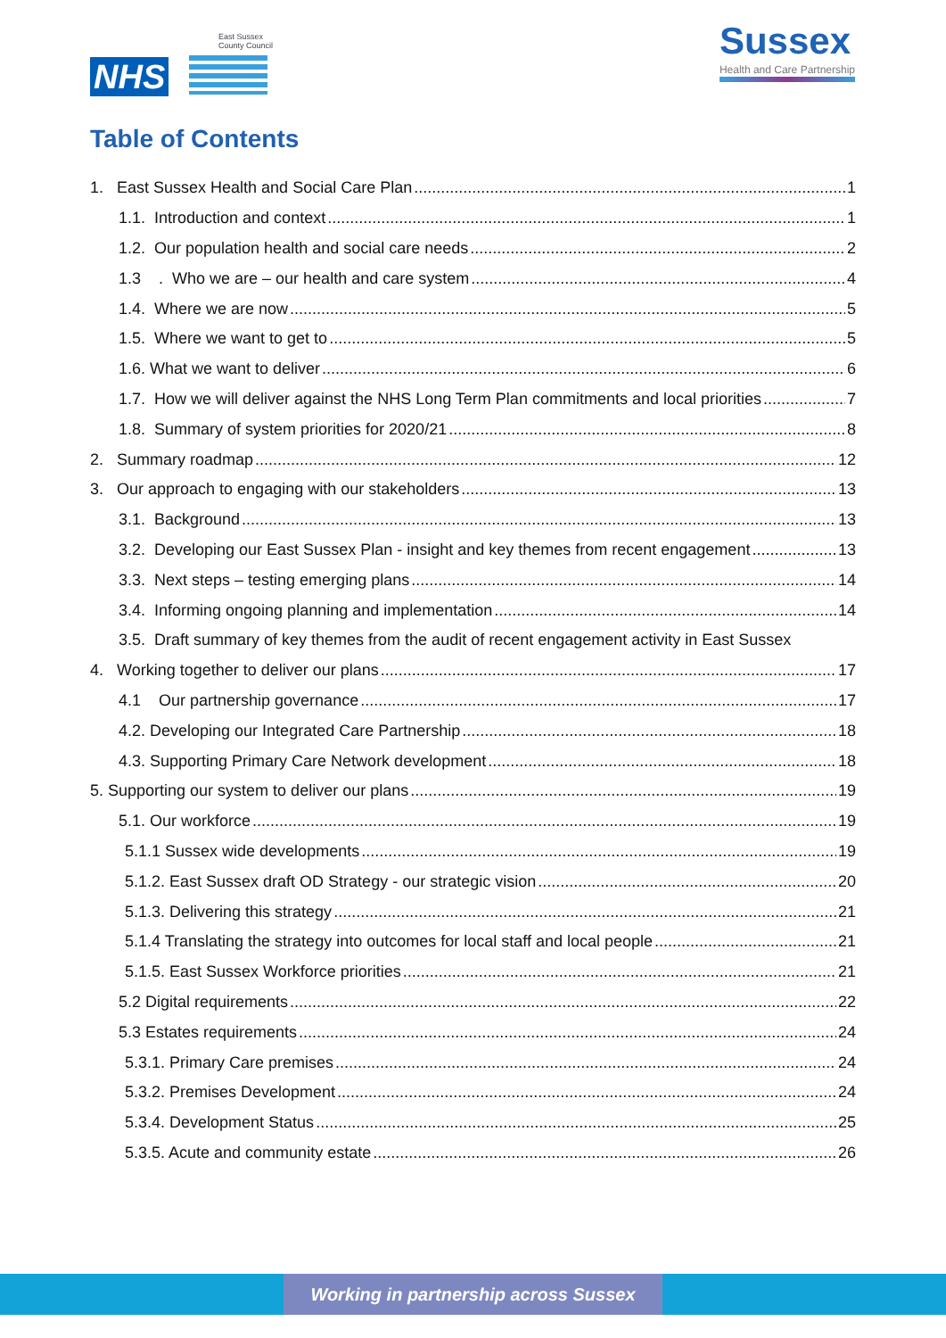East Sussex
County Council
NHS
Sussex
Health and Care Partnership
Table of Contents
1. East Sussex Health and Social Care Plan 1
1.1. Introduction and context 1
1.2. Our population health and social care needs 2
1.3 . Who we are – our health and care system 4
1.4. Where we are now 5
1.5. Where we want to get to 5
1.6. What we want to deliver 6
1.7. How we will deliver against the NHS Long Term Plan commitments and local priorities 7
1.8. Summary of system priorities for 2020/21 8
2. Summary roadmap 12
3. Our approach to engaging with our stakeholders 13
3.1. Background 13
3.2. Developing our East Sussex Plan - insight and key themes from recent engagement 13
3.3. Next steps – testing emerging plans 14
3.4. Informing ongoing planning and implementation 14
3.5. Draft summary of key themes from the audit of recent engagement activity in East Sussex
4. Working together to deliver our plans 17
4.1 Our partnership governance 17
4.2. Developing our Integrated Care Partnership 18
4.3. Supporting Primary Care Network development 18
5. Supporting our system to deliver our plans 19
5.1. Our workforce 19
5.1.1 Sussex wide developments 19
5.1.2. East Sussex draft OD Strategy - our strategic vision 20
5.1.3. Delivering this strategy 21
5.1.4 Translating the strategy into outcomes for local staff and local people 21
5.1.5. East Sussex Workforce priorities 21
5.2 Digital requirements 22
5.3 Estates requirements 24
5.3.1. Primary Care premises 24
5.3.2. Premises Development 24
5.3.4. Development Status 25
5.3.5. Acute and community estate 26
Working in partnership across Sussex